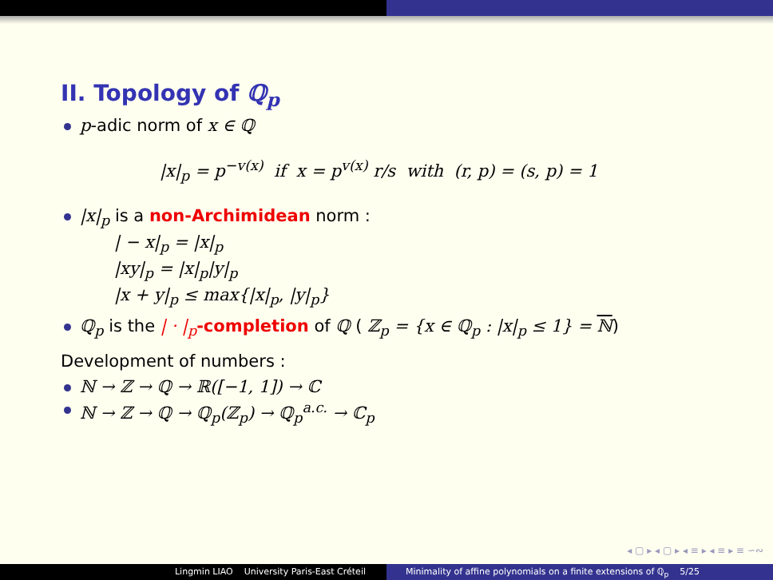II. Topology of ℚ<sub>p</sub>
p-adic norm of x ∈ ℚ
|x|<sub>p</sub> = p<sup>−v(x)</sup> if x = p<sup>v(x)</sup> r/s with (r, p) = (s, p) = 1
|x|<sub>p</sub> is a non-Archimidean norm :
| − x|<sub>p</sub> = |x|<sub>p</sub>
|xy|<sub>p</sub> = |x|<sub>p</sub>|y|<sub>p</sub>
|x + y|<sub>p</sub> ≤ max{|x|<sub>p</sub>, |y|<sub>p</sub>}
ℚ<sub>p</sub> is the | · |<sub>p</sub>-completion of ℚ ( ℤ<sub>p</sub> = {x ∈ ℚ<sub>p</sub> : |x|<sub>p</sub> ≤ 1} = ℕ)
Development of numbers :
ℕ → ℤ → ℚ → ℝ([−1, 1]) → ℂ
ℕ → ℤ → ℚ → ℚ<sub>p</sub>(ℤ<sub>p</sub>) → ℚ<sub>p</sub><sup>a.c.</sup> → ℂ<sub>p</sub>
◂ ▢ ▸ ◂ ▢ ▸ ◂ ≡ ▸ ◂ ≡ ▸ ≡ ∽∾
Lingmin LIAO University Paris-East Créteil Minimality of affine polynomials on a finite extensions of ℚ<sub>p</sub> 5/25